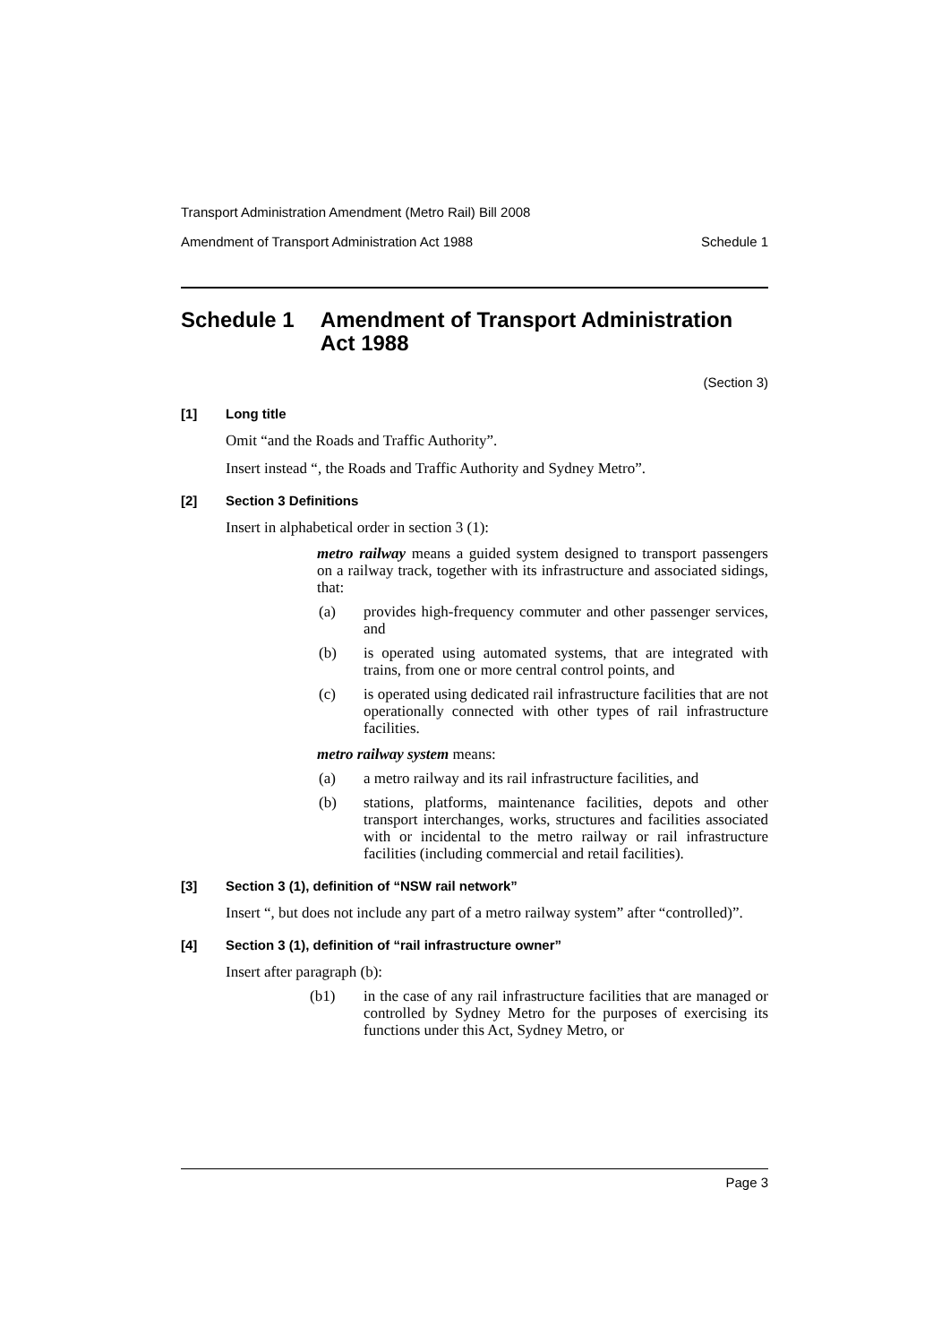Transport Administration Amendment (Metro Rail) Bill 2008
Amendment of Transport Administration Act 1988 Schedule 1
Schedule 1 Amendment of Transport Administration Act 1988
(Section 3)
[1] Long title
Omit “and the Roads and Traffic Authority”.
Insert instead “, the Roads and Traffic Authority and Sydney Metro”.
[2] Section 3 Definitions
Insert in alphabetical order in section 3 (1):
metro railway means a guided system designed to transport passengers on a railway track, together with its infrastructure and associated sidings, that:
(a) provides high-frequency commuter and other passenger services, and
(b) is operated using automated systems, that are integrated with trains, from one or more central control points, and
(c) is operated using dedicated rail infrastructure facilities that are not operationally connected with other types of rail infrastructure facilities.
metro railway system means:
(a) a metro railway and its rail infrastructure facilities, and
(b) stations, platforms, maintenance facilities, depots and other transport interchanges, works, structures and facilities associated with or incidental to the metro railway or rail infrastructure facilities (including commercial and retail facilities).
[3] Section 3 (1), definition of “NSW rail network”
Insert “, but does not include any part of a metro railway system” after “controlled)”.
[4] Section 3 (1), definition of “rail infrastructure owner”
Insert after paragraph (b):
(b1) in the case of any rail infrastructure facilities that are managed or controlled by Sydney Metro for the purposes of exercising its functions under this Act, Sydney Metro, or
Page 3